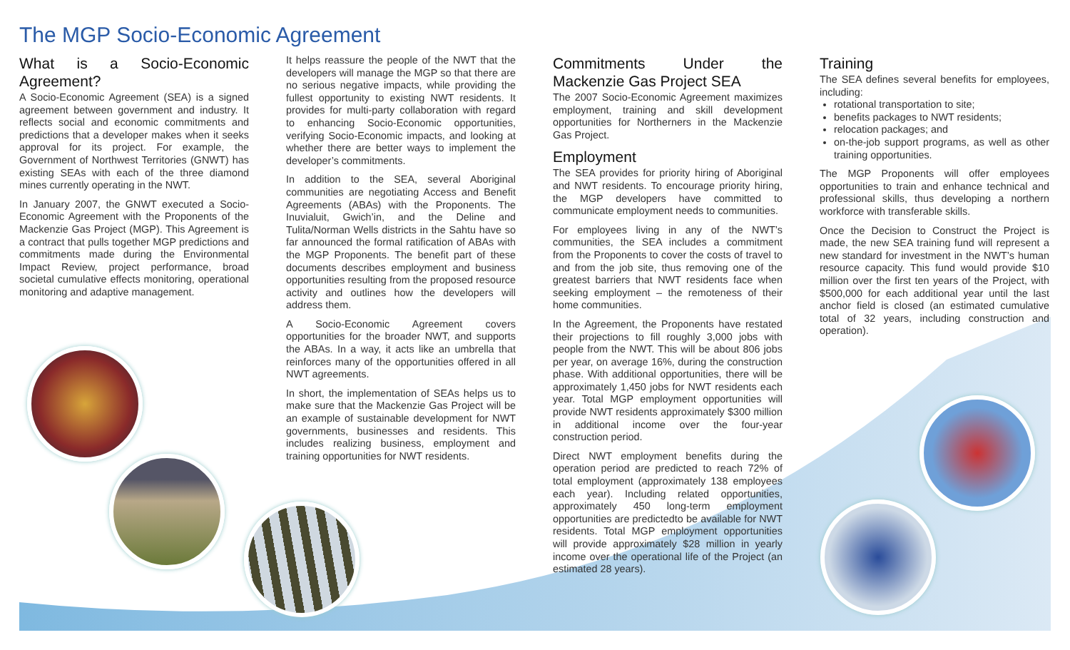The MGP Socio-Economic Agreement
What is a Socio-Economic Agreement?
A Socio-Economic Agreement (SEA) is a signed agreement between government and industry. It reflects social and economic commitments and predictions that a developer makes when it seeks approval for its project. For example, the Government of Northwest Territories (GNWT) has existing SEAs with each of the three diamond mines currently operating in the NWT.
In January 2007, the GNWT executed a Socio-Economic Agreement with the Proponents of the Mackenzie Gas Project (MGP). This Agreement is a contract that pulls together MGP predictions and commitments made during the Environmental Impact Review, project performance, broad societal cumulative effects monitoring, operational monitoring and adaptive management.
It helps reassure the people of the NWT that the developers will manage the MGP so that there are no serious negative impacts, while providing the fullest opportunity to existing NWT residents. It provides for multi-party collaboration with regard to enhancing Socio-Economic opportunities, verifying Socio-Economic impacts, and looking at whether there are better ways to implement the developer’s commitments.
In addition to the SEA, several Aboriginal communities are negotiating Access and Benefit Agreements (ABAs) with the Proponents. The Inuvialuit, Gwich’in, and the Deline and Tulita/Norman Wells districts in the Sahtu have so far announced the formal ratification of ABAs with the MGP Proponents. The benefit part of these documents describes employment and business opportunities resulting from the proposed resource activity and outlines how the developers will address them.
A Socio-Economic Agreement covers opportunities for the broader NWT, and supports the ABAs. In a way, it acts like an umbrella that reinforces many of the opportunities offered in all NWT agreements.
In short, the implementation of SEAs helps us to make sure that the Mackenzie Gas Project will be an example of sustainable development for NWT governments, businesses and residents. This includes realizing business, employment and training opportunities for NWT residents.
Commitments Under the Mackenzie Gas Project SEA
The 2007 Socio-Economic Agreement maximizes employment, training and skill development opportunities for Northerners in the Mackenzie Gas Project.
Employment
The SEA provides for priority hiring of Aboriginal and NWT residents. To encourage priority hiring, the MGP developers have committed to communicate employment needs to communities.
For employees living in any of the NWT’s communities, the SEA includes a commitment from the Proponents to cover the costs of travel to and from the job site, thus removing one of the greatest barriers that NWT residents face when seeking employment – the remoteness of their home communities.
In the Agreement, the Proponents have restated their projections to fill roughly 3,000 jobs with people from the NWT. This will be about 806 jobs per year, on average 16%, during the construction phase. With additional opportunities, there will be approximately 1,450 jobs for NWT residents each year. Total MGP employment opportunities will provide NWT residents approximately $300 million in additional income over the four-year construction period.
Direct NWT employment benefits during the operation period are predicted to reach 72% of total employment (approximately 138 employees each year). Including related opportunities, approximately 450 long-term employment opportunities are predictedto be available for NWT residents. Total MGP employment opportunities will provide approximately $28 million in yearly income over the operational life of the Project (an estimated 28 years).
Training
The SEA defines several benefits for employees, including:
rotational transportation to site;
benefits packages to NWT residents;
relocation packages; and
on-the-job support programs, as well as other training opportunities.
The MGP Proponents will offer employees opportunities to train and enhance technical and professional skills, thus developing a northern workforce with transferable skills.
Once the Decision to Construct the Project is made, the new SEA training fund will represent a new standard for investment in the NWT’s human resource capacity. This fund would provide $10 million over the first ten years of the Project, with $500,000 for each additional year until the last anchor field is closed (an estimated cumulative total of 32 years, including construction and operation).